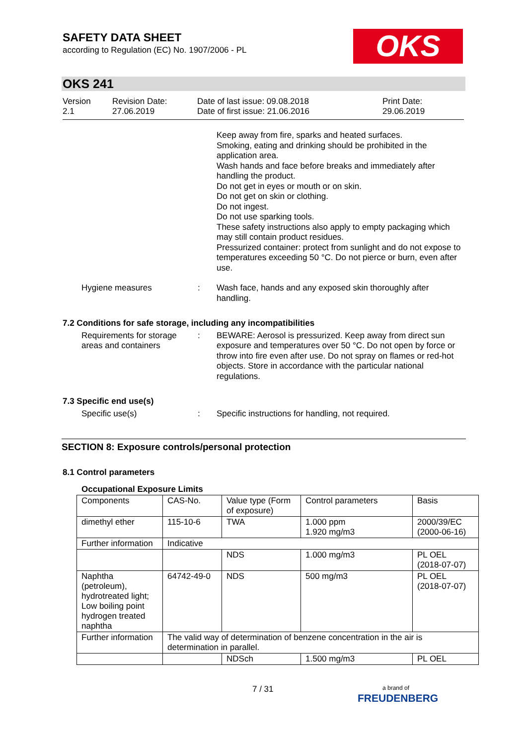SAFETY DATA SHEET
according to Regulation (EC) No. 1907/2006 - PL
OKS
OKS 241
Version
2.1
Revision Date:
27.06.2019
Date of last issue: 09.08.2018
Date of first issue: 21.06.2016
Print Date:
29.06.2019
Keep away from fire, sparks and heated surfaces.
Smoking, eating and drinking should be prohibited in the application area.
Wash hands and face before breaks and immediately after handling the product.
Do not get in eyes or mouth or on skin.
Do not get on skin or clothing.
Do not ingest.
Do not use sparking tools.
These safety instructions also apply to empty packaging which may still contain product residues.
Pressurized container: protect from sunlight and do not expose to temperatures exceeding 50 °C. Do not pierce or burn, even after use.
Hygiene measures : Wash face, hands and any exposed skin thoroughly after handling.
7.2 Conditions for safe storage, including any incompatibilities
Requirements for storage areas and containers
: BEWARE: Aerosol is pressurized. Keep away from direct sun exposure and temperatures over 50 °C. Do not open by force or throw into fire even after use. Do not spray on flames or red-hot objects. Store in accordance with the particular national regulations.
7.3 Specific end use(s)
Specific use(s) : Specific instructions for handling, not required.
SECTION 8: Exposure controls/personal protection
8.1 Control parameters
Occupational Exposure Limits
| Components | CAS-No. | Value type (Form of exposure) | Control parameters | Basis |
| dimethyl ether | 115-10-6 | TWA | 1.000 ppm 1.920 mg/m3 | 2000/39/EC (2000-06-16) |
| Further information | Indicative | | | |
| | | NDS | 1.000 mg/m3 | PL OEL (2018-07-07) |
| Naphtha (petroleum), hydrotreated light; Low boiling point hydrogen treated naphtha | 64742-49-0 | NDS | 500 mg/m3 | PL OEL (2018-07-07) |
| Further information | The valid way of determination of benzene concentration in the air is determination in parallel. | | | |
| | | NDSch | 1.500 mg/m3 | PL OEL |
7 / 31
a brand of
FREUDENBERG